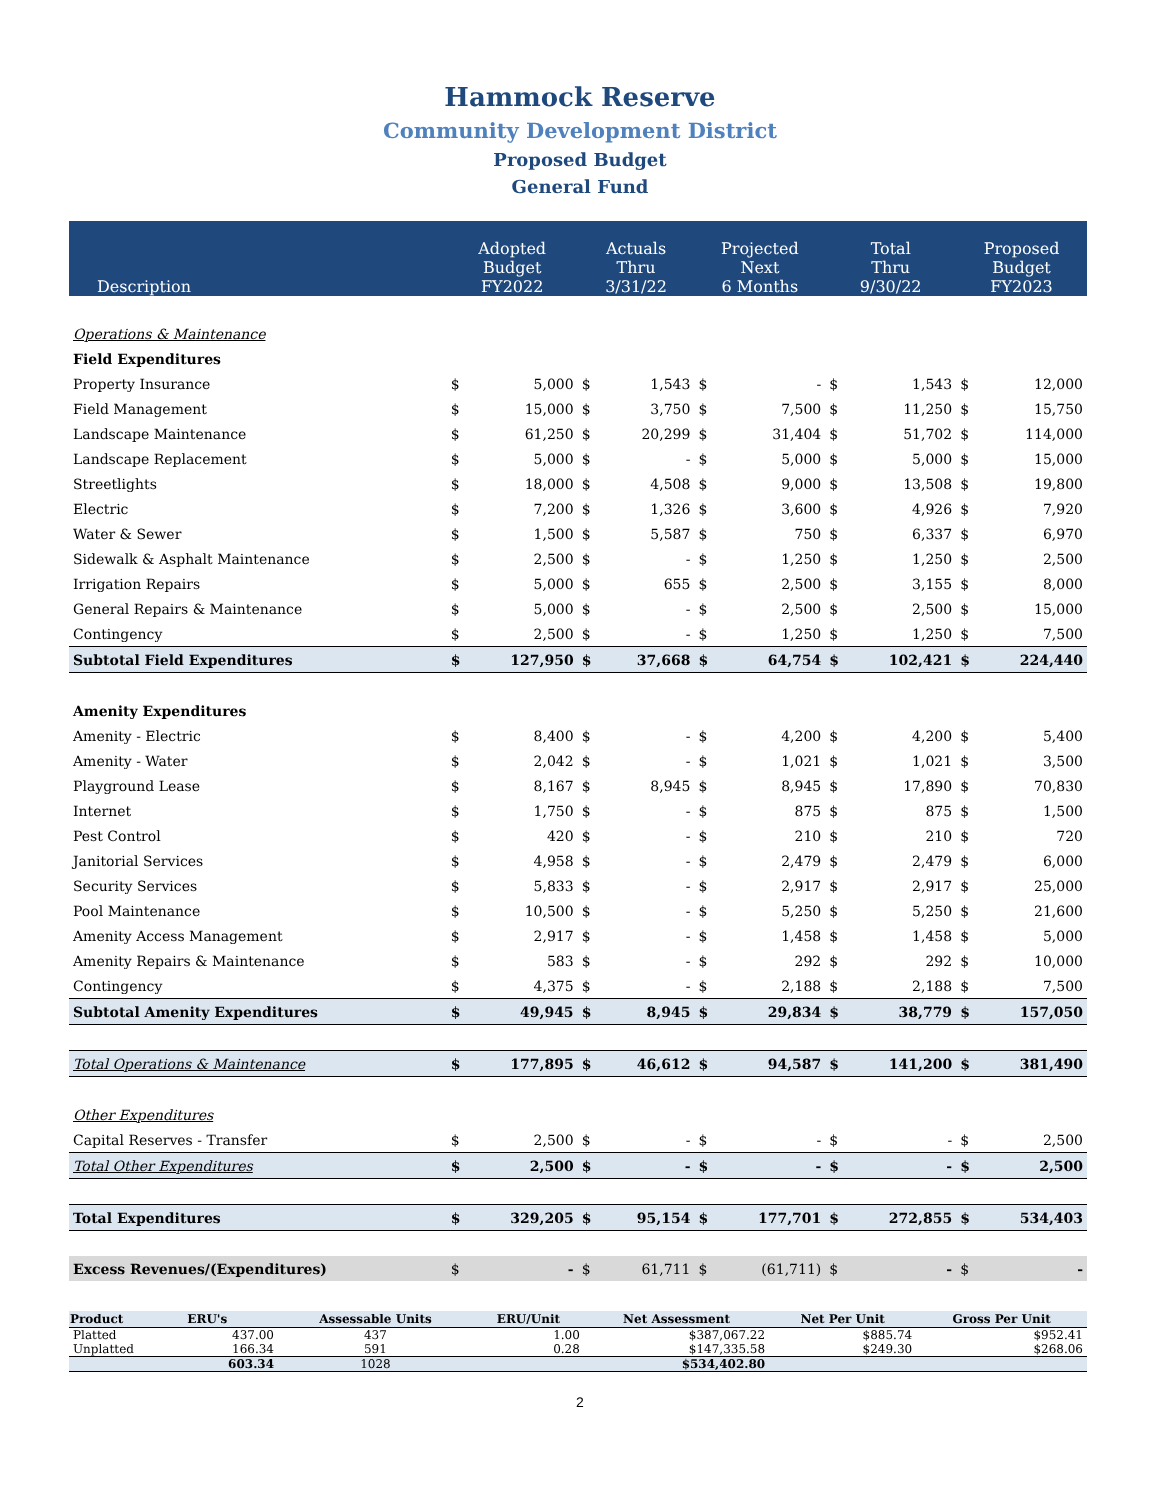Hammock Reserve
Community Development District
Proposed Budget
General Fund
| Description | Adopted Budget FY2022 | | Actuals Thru 3/31/22 | | Projected Next 6 Months | | Total Thru 9/30/22 | | Proposed Budget FY2023 | |
| --- | --- | --- | --- | --- | --- | --- | --- | --- | --- | --- |
| Operations & Maintenance | | | | | | | | | | |
| Field Expenditures | | | | | | | | | | |
| Property Insurance | $ | 5,000 | $ | 1,543 | $ | - | $ | 1,543 | $ | 12,000 |
| Field Management | $ | 15,000 | $ | 3,750 | $ | 7,500 | $ | 11,250 | $ | 15,750 |
| Landscape Maintenance | $ | 61,250 | $ | 20,299 | $ | 31,404 | $ | 51,702 | $ | 114,000 |
| Landscape Replacement | $ | 5,000 | $ | - | $ | 5,000 | $ | 5,000 | $ | 15,000 |
| Streetlights | $ | 18,000 | $ | 4,508 | $ | 9,000 | $ | 13,508 | $ | 19,800 |
| Electric | $ | 7,200 | $ | 1,326 | $ | 3,600 | $ | 4,926 | $ | 7,920 |
| Water & Sewer | $ | 1,500 | $ | 5,587 | $ | 750 | $ | 6,337 | $ | 6,970 |
| Sidewalk & Asphalt Maintenance | $ | 2,500 | $ | - | $ | 1,250 | $ | 1,250 | $ | 2,500 |
| Irrigation Repairs | $ | 5,000 | $ | 655 | $ | 2,500 | $ | 3,155 | $ | 8,000 |
| General Repairs & Maintenance | $ | 5,000 | $ | - | $ | 2,500 | $ | 2,500 | $ | 15,000 |
| Contingency | $ | 2,500 | $ | - | $ | 1,250 | $ | 1,250 | $ | 7,500 |
| Subtotal Field Expenditures | $ | 127,950 | $ | 37,668 | $ | 64,754 | $ | 102,421 | $ | 224,440 |
| Amenity Expenditures | | | | | | | | | | |
| Amenity - Electric | $ | 8,400 | $ | - | $ | 4,200 | $ | 4,200 | $ | 5,400 |
| Amenity - Water | $ | 2,042 | $ | - | $ | 1,021 | $ | 1,021 | $ | 3,500 |
| Playground Lease | $ | 8,167 | $ | 8,945 | $ | 8,945 | $ | 17,890 | $ | 70,830 |
| Internet | $ | 1,750 | $ | - | $ | 875 | $ | 875 | $ | 1,500 |
| Pest Control | $ | 420 | $ | - | $ | 210 | $ | 210 | $ | 720 |
| Janitorial Services | $ | 4,958 | $ | - | $ | 2,479 | $ | 2,479 | $ | 6,000 |
| Security Services | $ | 5,833 | $ | - | $ | 2,917 | $ | 2,917 | $ | 25,000 |
| Pool Maintenance | $ | 10,500 | $ | - | $ | 5,250 | $ | 5,250 | $ | 21,600 |
| Amenity Access Management | $ | 2,917 | $ | - | $ | 1,458 | $ | 1,458 | $ | 5,000 |
| Amenity Repairs & Maintenance | $ | 583 | $ | - | $ | 292 | $ | 292 | $ | 10,000 |
| Contingency | $ | 4,375 | $ | - | $ | 2,188 | $ | 2,188 | $ | 7,500 |
| Subtotal Amenity Expenditures | $ | 49,945 | $ | 8,945 | $ | 29,834 | $ | 38,779 | $ | 157,050 |
| Total Operations & Maintenance | $ | 177,895 | $ | 46,612 | $ | 94,587 | $ | 141,200 | $ | 381,490 |
| Other Expenditures | | | | | | | | | | |
| Capital Reserves - Transfer | $ | 2,500 | $ | - | $ | - | $ | - | $ | 2,500 |
| Total Other Expenditures | $ | 2,500 | $ | - | $ | - | $ | - | $ | 2,500 |
| Total Expenditures | $ | 329,205 | $ | 95,154 | $ | 177,701 | $ | 272,855 | $ | 534,403 |
| Excess Revenues/(Expenditures) | $ | - | $ | 61,711 | $ | (61,711) | $ | - | $ | - |
| Product | ERU's | Assessable Units | ERU/Unit | Net Assessment | Net Per Unit | Gross Per Unit |
| --- | --- | --- | --- | --- | --- | --- |
| Platted | 437.00 | 437 | 1.00 | $387,067.22 | $885.74 | $952.41 |
| Unplatted | 166.34 | 591 | 0.28 | $147,335.58 | $249.30 | $268.06 |
| | 603.34 | 1028 | | $534,402.80 | | |
2